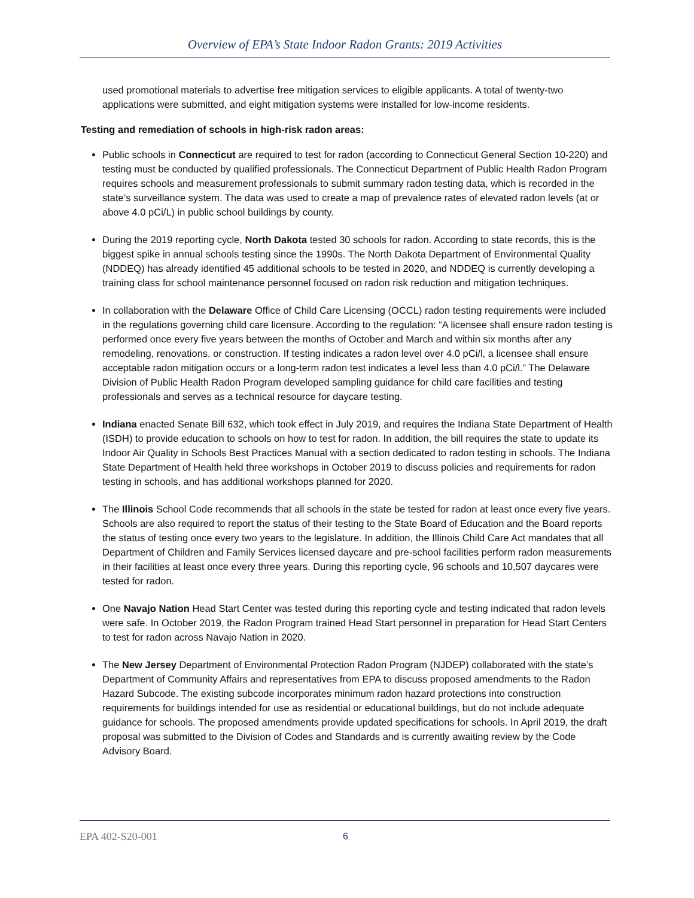Overview of EPA’s State Indoor Radon Grants: 2019 Activities
used promotional materials to advertise free mitigation services to eligible applicants. A total of twenty-two applications were submitted, and eight mitigation systems were installed for low-income residents.
Testing and remediation of schools in high-risk radon areas:
Public schools in Connecticut are required to test for radon (according to Connecticut General Section 10-220) and testing must be conducted by qualified professionals. The Connecticut Department of Public Health Radon Program requires schools and measurement professionals to submit summary radon testing data, which is recorded in the state’s surveillance system. The data was used to create a map of prevalence rates of elevated radon levels (at or above 4.0 pCi/L) in public school buildings by county.
During the 2019 reporting cycle, North Dakota tested 30 schools for radon. According to state records, this is the biggest spike in annual schools testing since the 1990s. The North Dakota Department of Environmental Quality (NDDEQ) has already identified 45 additional schools to be tested in 2020, and NDDEQ is currently developing a training class for school maintenance personnel focused on radon risk reduction and mitigation techniques.
In collaboration with the Delaware Office of Child Care Licensing (OCCL) radon testing requirements were included in the regulations governing child care licensure. According to the regulation: “A licensee shall ensure radon testing is performed once every five years between the months of October and March and within six months after any remodeling, renovations, or construction. If testing indicates a radon level over 4.0 pCi/l, a licensee shall ensure acceptable radon mitigation occurs or a long-term radon test indicates a level less than 4.0 pCi/l.” The Delaware Division of Public Health Radon Program developed sampling guidance for child care facilities and testing professionals and serves as a technical resource for daycare testing.
Indiana enacted Senate Bill 632, which took effect in July 2019, and requires the Indiana State Department of Health (ISDH) to provide education to schools on how to test for radon. In addition, the bill requires the state to update its Indoor Air Quality in Schools Best Practices Manual with a section dedicated to radon testing in schools. The Indiana State Department of Health held three workshops in October 2019 to discuss policies and requirements for radon testing in schools, and has additional workshops planned for 2020.
The Illinois School Code recommends that all schools in the state be tested for radon at least once every five years. Schools are also required to report the status of their testing to the State Board of Education and the Board reports the status of testing once every two years to the legislature. In addition, the Illinois Child Care Act mandates that all Department of Children and Family Services licensed daycare and pre-school facilities perform radon measurements in their facilities at least once every three years. During this reporting cycle, 96 schools and 10,507 daycares were tested for radon.
One Navajo Nation Head Start Center was tested during this reporting cycle and testing indicated that radon levels were safe. In October 2019, the Radon Program trained Head Start personnel in preparation for Head Start Centers to test for radon across Navajo Nation in 2020.
The New Jersey Department of Environmental Protection Radon Program (NJDEP) collaborated with the state’s Department of Community Affairs and representatives from EPA to discuss proposed amendments to the Radon Hazard Subcode. The existing subcode incorporates minimum radon hazard protections into construction requirements for buildings intended for use as residential or educational buildings, but do not include adequate guidance for schools. The proposed amendments provide updated specifications for schools. In April 2019, the draft proposal was submitted to the Division of Codes and Standards and is currently awaiting review by the Code Advisory Board.
EPA 402-S20-001 6